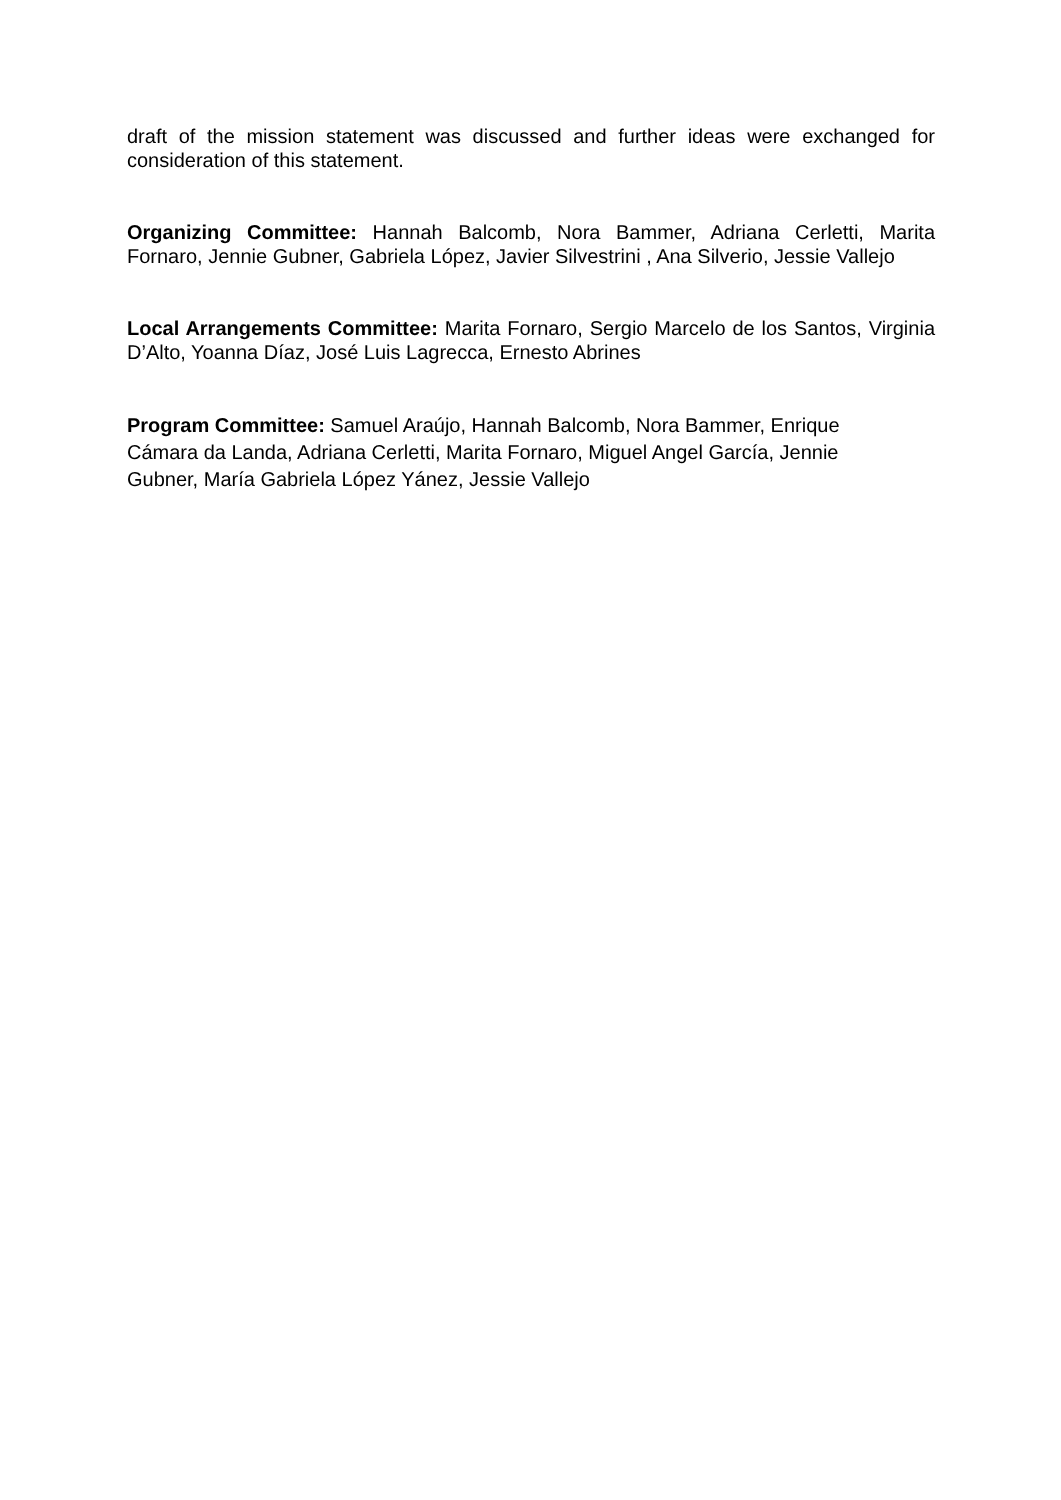draft of the mission statement was discussed and further ideas were exchanged for consideration of this statement.
Organizing Committee: Hannah Balcomb, Nora Bammer, Adriana Cerletti, Marita Fornaro, Jennie Gubner, Gabriela López, Javier Silvestrini , Ana Silverio, Jessie Vallejo
Local Arrangements Committee: Marita Fornaro, Sergio Marcelo de los Santos, Virginia D’Alto, Yoanna Díaz, José Luis Lagrecca, Ernesto Abrines
Program Committee: Samuel Araújo, Hannah Balcomb, Nora Bammer, Enrique Cámara da Landa, Adriana Cerletti, Marita Fornaro, Miguel Angel García, Jennie Gubner, María Gabriela López Yánez, Jessie Vallejo